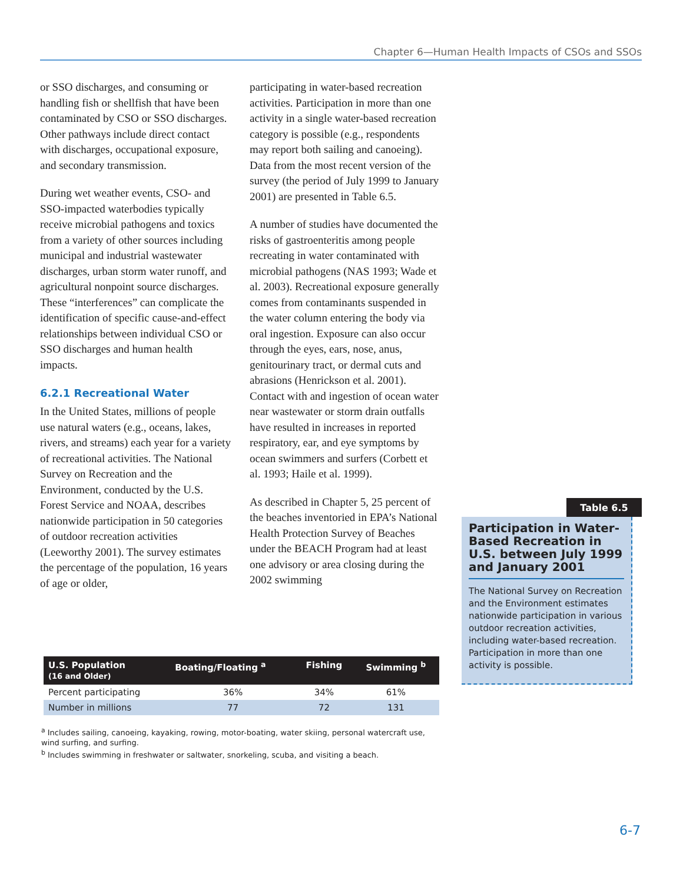Chapter 6—Human Health Impacts of CSOs and SSOs
or SSO discharges, and consuming or handling fish or shellfish that have been contaminated by CSO or SSO discharges. Other pathways include direct contact with discharges, occupational exposure, and secondary transmission.
During wet weather events, CSO- and SSO-impacted waterbodies typically receive microbial pathogens and toxics from a variety of other sources including municipal and industrial wastewater discharges, urban storm water runoff, and agricultural nonpoint source discharges. These “interferences” can complicate the identification of specific cause-and-effect relationships between individual CSO or SSO discharges and human health impacts.
6.2.1 Recreational Water
In the United States, millions of people use natural waters (e.g., oceans, lakes, rivers, and streams) each year for a variety of recreational activities. The National Survey on Recreation and the Environment, conducted by the U.S. Forest Service and NOAA, describes nationwide participation in 50 categories of outdoor recreation activities (Leeworthy 2001). The survey estimates the percentage of the population, 16 years of age or older,
participating in water-based recreation activities. Participation in more than one activity in a single water-based recreation category is possible (e.g., respondents may report both sailing and canoeing). Data from the most recent version of the survey (the period of July 1999 to January 2001) are presented in Table 6.5.
A number of studies have documented the risks of gastroenteritis among people recreating in water contaminated with microbial pathogens (NAS 1993; Wade et al. 2003). Recreational exposure generally comes from contaminants suspended in the water column entering the body via oral ingestion. Exposure can also occur through the eyes, ears, nose, anus, genitourinary tract, or dermal cuts and abrasions (Henrickson et al. 2001). Contact with and ingestion of ocean water near wastewater or storm drain outfalls have resulted in increases in reported respiratory, ear, and eye symptoms by ocean swimmers and surfers (Corbett et al. 1993; Haile et al. 1999).
As described in Chapter 5, 25 percent of the beaches inventoried in EPA’s National Health Protection Survey of Beaches under the BEACH Program had at least one advisory or area closing during the 2002 swimming
| U.S. Population (16 and Older) | Boating/Floating <sup>a</sup> | Fishing | Swimming <sup>b</sup> |
| --- | --- | --- | --- |
| Percent participating | 36% | 34% | 61% |
| Number in millions | 77 | 72 | 131 |
<sup>a</sup> Includes sailing, canoeing, kayaking, rowing, motor-boating, water skiing, personal watercraft use, wind surfing, and surfing.
<sup>b</sup> Includes swimming in freshwater or saltwater, snorkeling, scuba, and visiting a beach.
Table 6.5
Participation in Water-Based Recreation in U.S. between July 1999 and January 2001
The National Survey on Recreation and the Environment estimates nationwide participation in various outdoor recreation activities, including water-based recreation. Participation in more than one activity is possible.
6-7